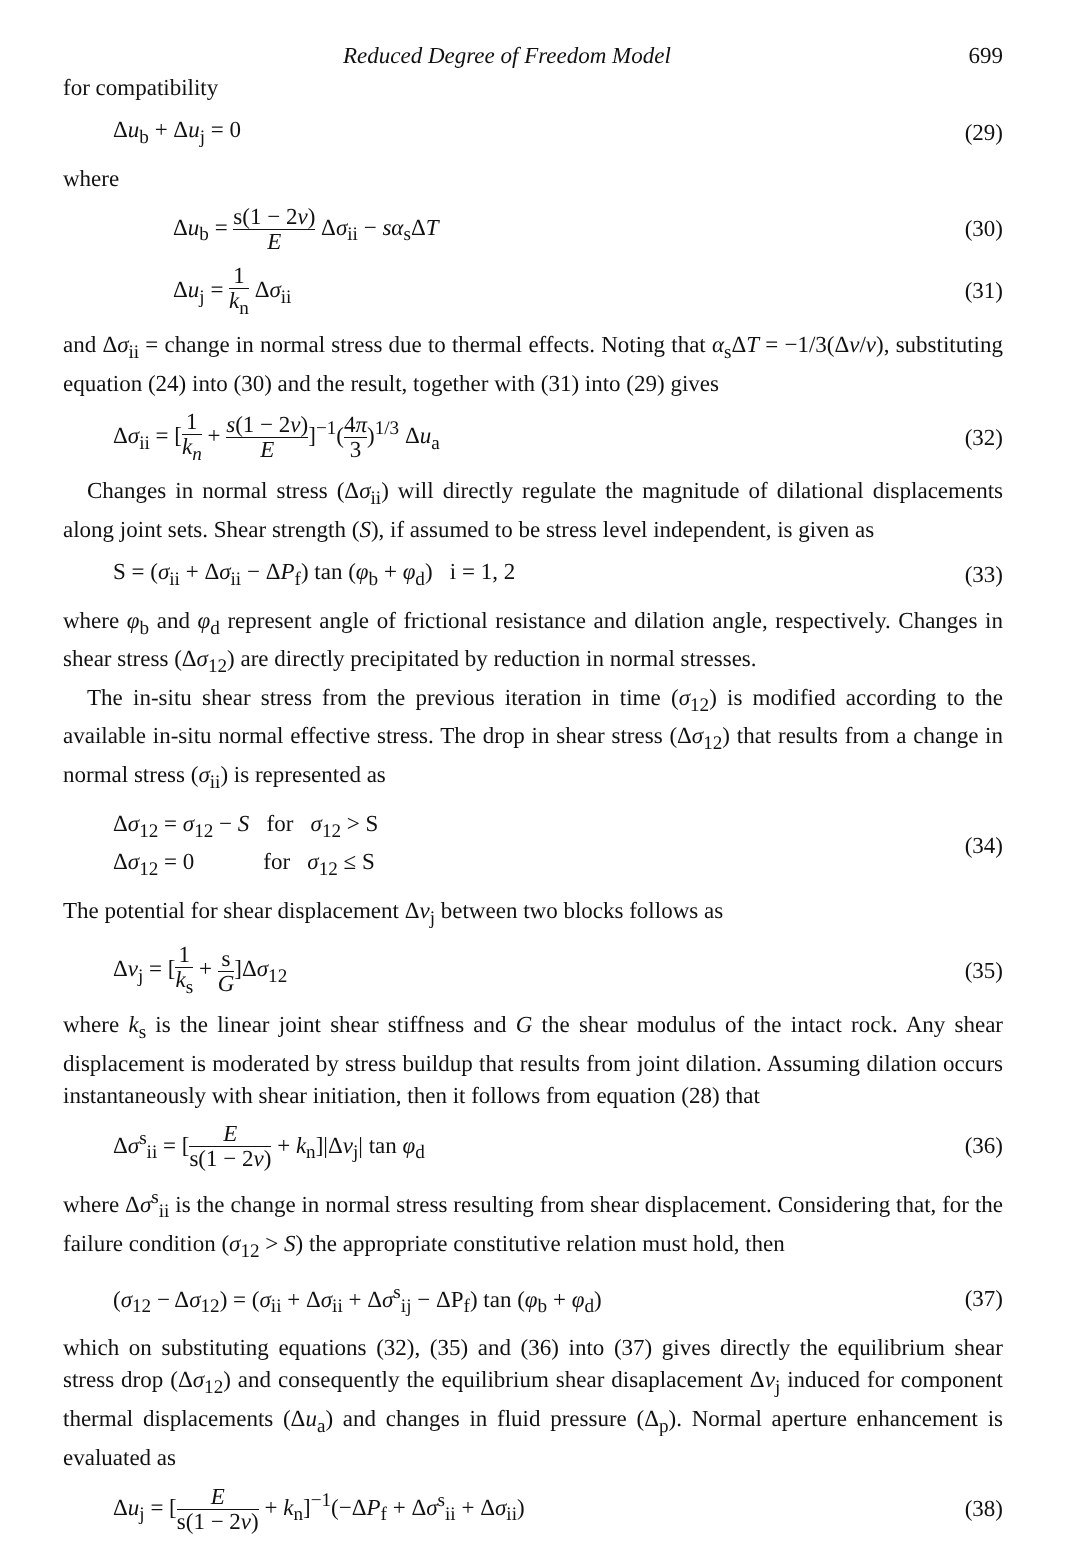Reduced Degree of Freedom Model 699
for compatibility
Δu<sub>b</sub> + Δu<sub>j</sub> = 0 (29)
where
Δu<sub>b</sub> = s(1 − 2ν) E Δσ<sub>ii</sub> − sα<sub>s</sub>ΔT (30)
Δu<sub>j</sub> = 1 k<sub>n</sub> Δσ<sub>ii</sub> (31)
and Δσ<sub>ii</sub> = change in normal stress due to thermal effects. Noting that α<sub>s</sub>ΔT = −1/3(Δν/ν), substituting equation (24) into (30) and the result, together with (31) into (29) gives
Δσ<sub>ii</sub> = [1 k<sub>n</sub> + s(1 − 2ν) E]<sup>−1</sup>(4π 3)<sup>1/3</sup> Δu<sub>a</sub> (32)
Changes in normal stress (Δσ<sub>ii</sub>) will directly regulate the magnitude of dilational displacements along joint sets. Shear strength (S), if assumed to be stress level independent, is given as
S = (σ<sub>ii</sub> + Δσ<sub>ii</sub> − ΔP<sub>f</sub>) tan (φ<sub>b</sub> + φ<sub>d</sub>) i = 1, 2 (33)
where φ<sub>b</sub> and φ<sub>d</sub> represent angle of frictional resistance and dilation angle, respectively. Changes in shear stress (Δσ<sub>12</sub>) are directly precipitated by reduction in normal stresses.
The in-situ shear stress from the previous iteration in time (σ<sub>12</sub>) is modified according to the available in-situ normal effective stress. The drop in shear stress (Δσ<sub>12</sub>) that results from a change in normal stress (σ<sub>ii</sub>) is represented as
Δσ<sub>12</sub> = σ<sub>12</sub> − S for σ<sub>12</sub> > S
Δσ<sub>12</sub> = 0 for σ<sub>12</sub> ≤ S (34)
The potential for shear displacement Δν<sub>j</sub> between two blocks follows as
Δν<sub>j</sub> = [1 k<sub>s</sub> + s G]Δσ<sub>12</sub> (35)
where k<sub>s</sub> is the linear joint shear stiffness and G the shear modulus of the intact rock. Any shear displacement is moderated by stress buildup that results from joint dilation. Assuming dilation occurs instantaneously with shear initiation, then it follows from equation (28) that
Δσ<sup>s</sup><sub>ii</sub> = [E s(1 − 2ν) + k<sub>n</sub>]|Δν<sub>j</sub>| tan φ<sub>d</sub> (36)
where Δσ<sup>s</sup><sub>ii</sub> is the change in normal stress resulting from shear displacement. Considering that, for the failure condition (σ<sub>12</sub> > S) the appropriate constitutive relation must hold, then
(σ<sub>12</sub> − Δσ<sub>12</sub>) = (σ<sub>ii</sub> + Δσ<sub>ii</sub> + Δσ<sup>s</sup><sub>ij</sub> − ΔP<sub>f</sub>) tan (φ<sub>b</sub> + φ<sub>d</sub>) (37)
which on substituting equations (32), (35) and (36) into (37) gives directly the equilibrium shear stress drop (Δσ<sub>12</sub>) and consequently the equilibrium shear disaplacement Δν<sub>j</sub> induced for component thermal displacements (Δu<sub>a</sub>) and changes in fluid pressure (Δ<sub>p</sub>). Normal aperture enhancement is evaluated as
Δu<sub>j</sub> = [E s(1 − 2ν) + k<sub>n</sub>]<sup>−1</sup>(−ΔP<sub>f</sub> + Δσ<sup>s</sup><sub>ii</sub> + Δσ<sub>ii</sub>) (38)